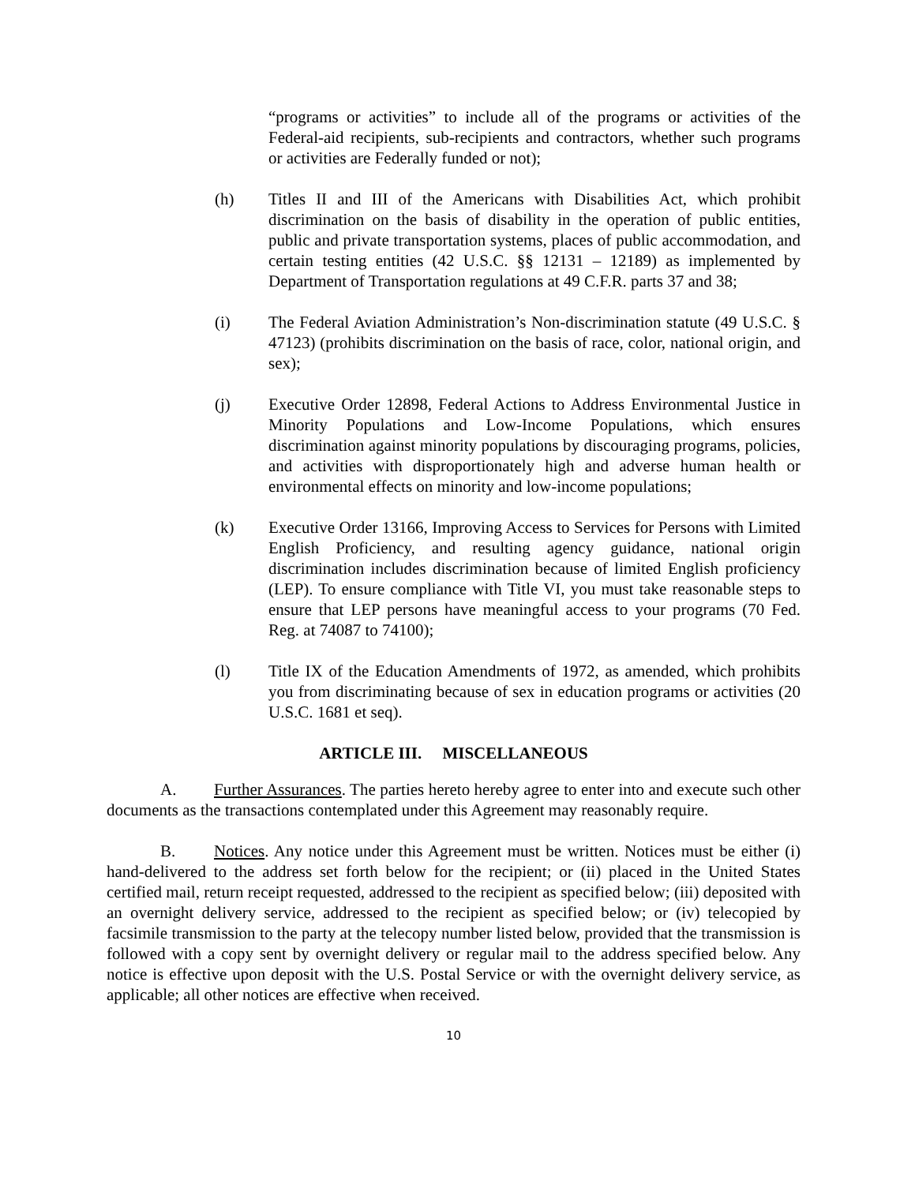“programs or activities” to include all of the programs or activities of the Federal-aid recipients, sub-recipients and contractors, whether such programs or activities are Federally funded or not);
(h) Titles II and III of the Americans with Disabilities Act, which prohibit discrimination on the basis of disability in the operation of public entities, public and private transportation systems, places of public accommodation, and certain testing entities (42 U.S.C. §§ 12131 – 12189) as implemented by Department of Transportation regulations at 49 C.F.R. parts 37 and 38;
(i) The Federal Aviation Administration’s Non-discrimination statute (49 U.S.C. § 47123) (prohibits discrimination on the basis of race, color, national origin, and sex);
(j) Executive Order 12898, Federal Actions to Address Environmental Justice in Minority Populations and Low-Income Populations, which ensures discrimination against minority populations by discouraging programs, policies, and activities with disproportionately high and adverse human health or environmental effects on minority and low-income populations;
(k) Executive Order 13166, Improving Access to Services for Persons with Limited English Proficiency, and resulting agency guidance, national origin discrimination includes discrimination because of limited English proficiency (LEP). To ensure compliance with Title VI, you must take reasonable steps to ensure that LEP persons have meaningful access to your programs (70 Fed. Reg. at 74087 to 74100);
(l) Title IX of the Education Amendments of 1972, as amended, which prohibits you from discriminating because of sex in education programs or activities (20 U.S.C. 1681 et seq).
ARTICLE III. MISCELLANEOUS
A. Further Assurances. The parties hereto hereby agree to enter into and execute such other documents as the transactions contemplated under this Agreement may reasonably require.
B. Notices. Any notice under this Agreement must be written. Notices must be either (i) hand-delivered to the address set forth below for the recipient; or (ii) placed in the United States certified mail, return receipt requested, addressed to the recipient as specified below; (iii) deposited with an overnight delivery service, addressed to the recipient as specified below; or (iv) telecopied by facsimile transmission to the party at the telecopy number listed below, provided that the transmission is followed with a copy sent by overnight delivery or regular mail to the address specified below. Any notice is effective upon deposit with the U.S. Postal Service or with the overnight delivery service, as applicable; all other notices are effective when received.
10